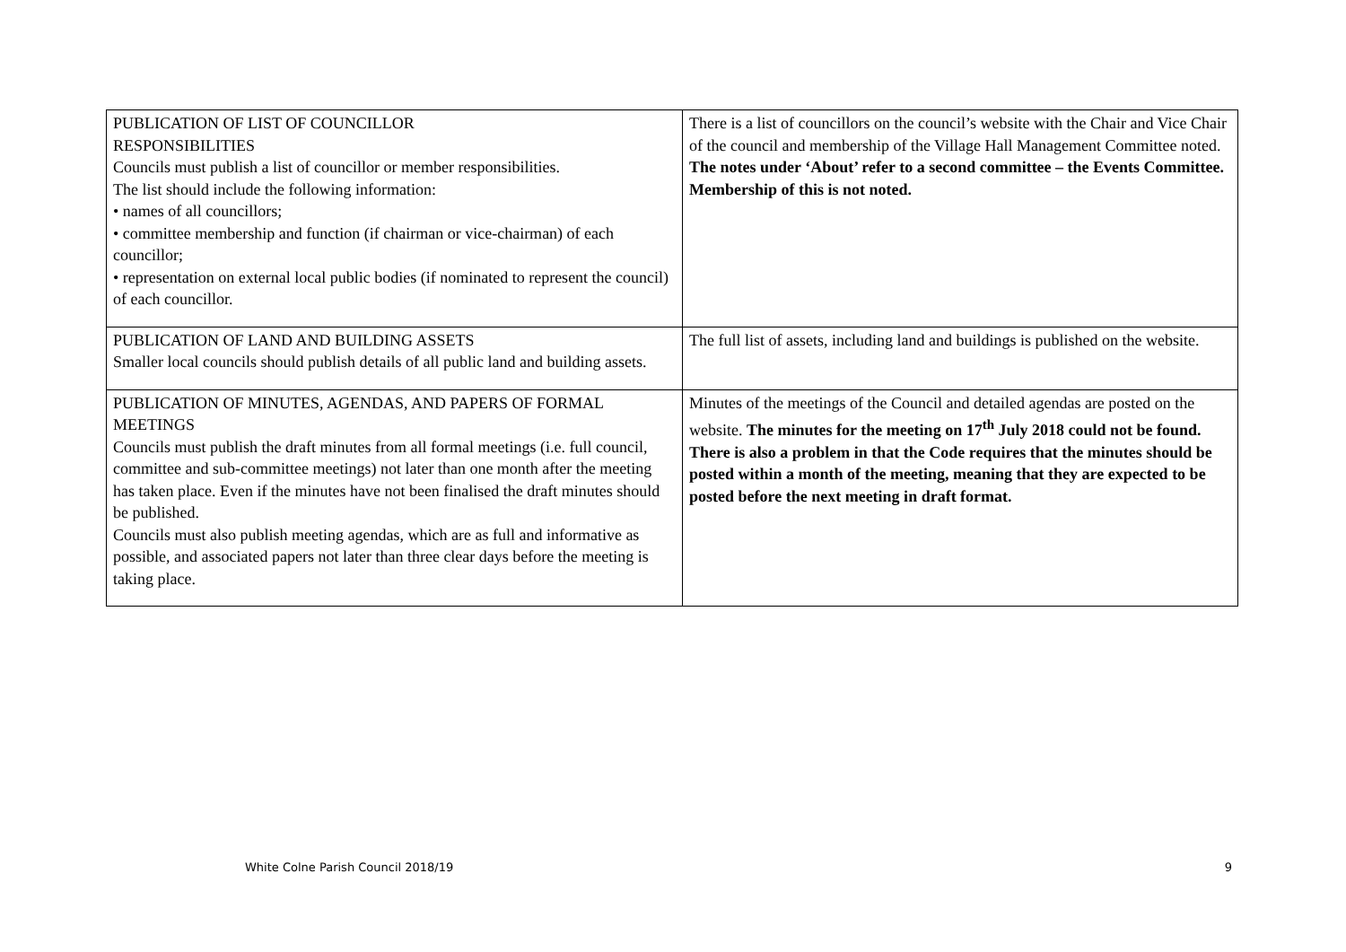| PUBLICATION OF LIST OF COUNCILLOR RESPONSIBILITIES Councils must publish a list of councillor or member responsibilities. The list should include the following information: • names of all councillors; • committee membership and function (if chairman or vice-chairman) of each councillor; • representation on external local public bodies (if nominated to represent the council) of each councillor. | There is a list of councillors on the council’s website with the Chair and Vice Chair of the council and membership of the Village Hall Management Committee noted. The notes under ‘About’ refer to a second committee – the Events Committee. Membership of this is not noted. |
| PUBLICATION OF LAND AND BUILDING ASSETS Smaller local councils should publish details of all public land and building assets. | The full list of assets, including land and buildings is published on the website. |
| PUBLICATION OF MINUTES, AGENDAS, AND PAPERS OF FORMAL MEETINGS Councils must publish the draft minutes from all formal meetings (i.e. full council, committee and sub-committee meetings) not later than one month after the meeting has taken place. Even if the minutes have not been finalised the draft minutes should be published. Councils must also publish meeting agendas, which are as full and informative as possible, and associated papers not later than three clear days before the meeting is taking place. | Minutes of the meetings of the Council and detailed agendas are posted on the website. The minutes for the meeting on 17<sup>th</sup> July 2018 could not be found. There is also a problem in that the Code requires that the minutes should be posted within a month of the meeting, meaning that they are expected to be posted before the next meeting in draft format. |
White Colne Parish Council 2018/19 9